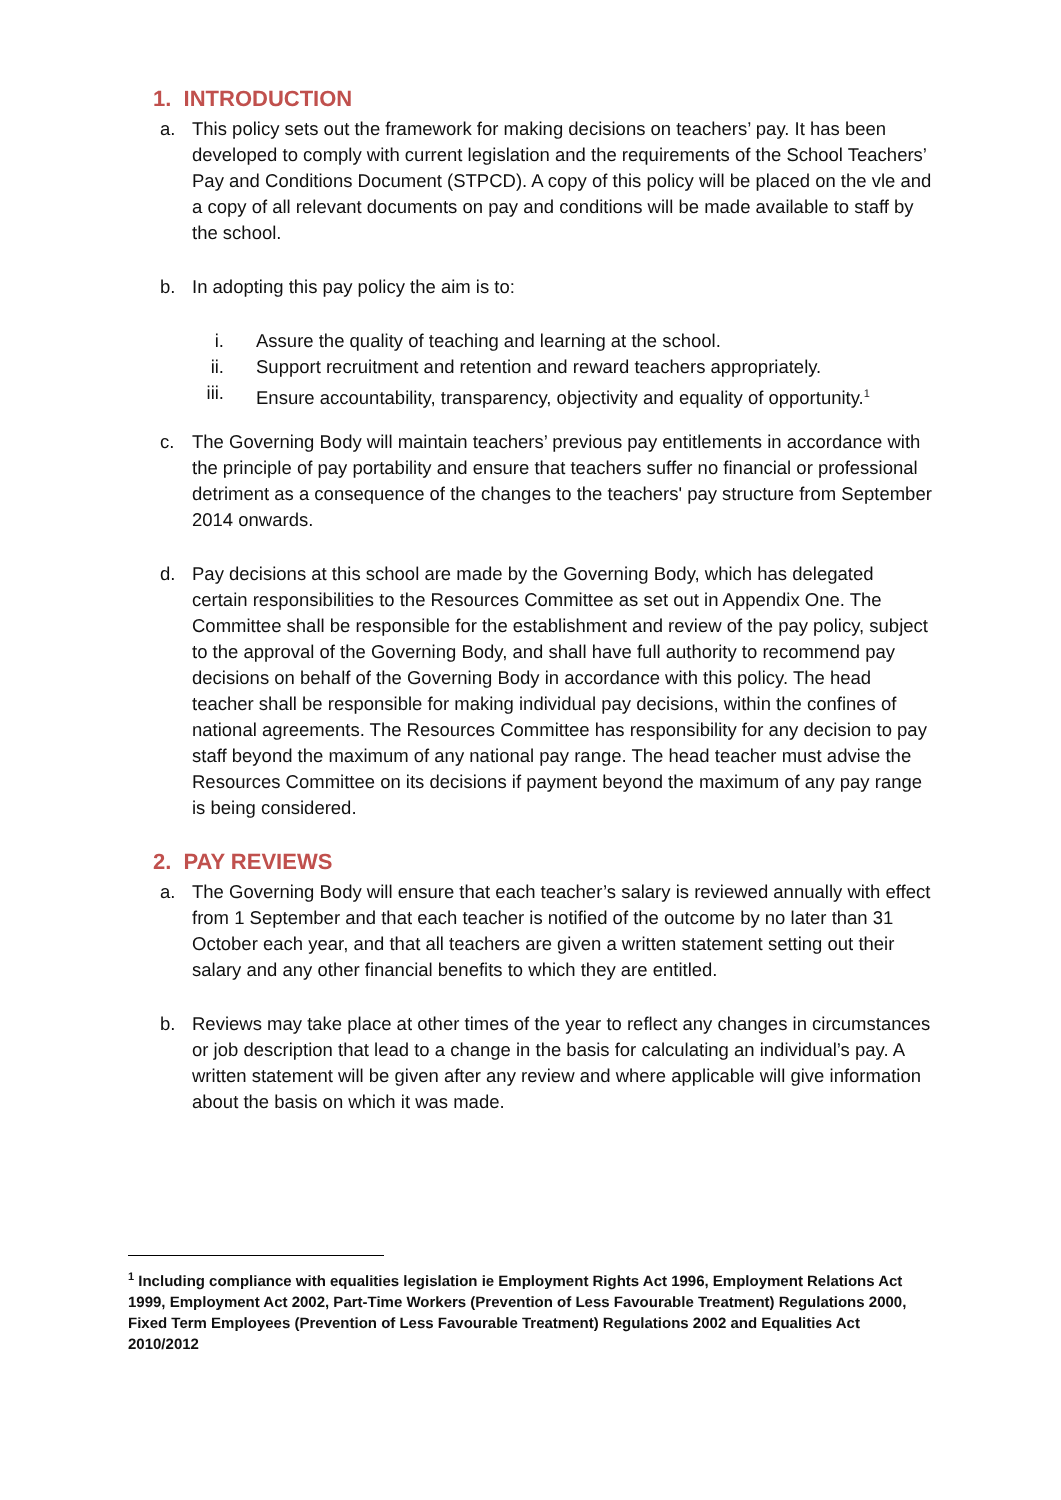1. INTRODUCTION
a. This policy sets out the framework for making decisions on teachers’ pay. It has been developed to comply with current legislation and the requirements of the School Teachers’ Pay and Conditions Document (STPCD). A copy of this policy will be placed on the vle and a copy of all relevant documents on pay and conditions will be made available to staff by the school.
b. In adopting this pay policy the aim is to:
i. Assure the quality of teaching and learning at the school.
ii. Support recruitment and retention and reward teachers appropriately.
iii. Ensure accountability, transparency, objectivity and equality of opportunity.<sup>1</sup>
c. The Governing Body will maintain teachers’ previous pay entitlements in accordance with the principle of pay portability and ensure that teachers suffer no financial or professional detriment as a consequence of the changes to the teachers' pay structure from September 2014 onwards.
d. Pay decisions at this school are made by the Governing Body, which has delegated certain responsibilities to the Resources Committee as set out in Appendix One. The Committee shall be responsible for the establishment and review of the pay policy, subject to the approval of the Governing Body, and shall have full authority to recommend pay decisions on behalf of the Governing Body in accordance with this policy. The head teacher shall be responsible for making individual pay decisions, within the confines of national agreements. The Resources Committee has responsibility for any decision to pay staff beyond the maximum of any national pay range. The head teacher must advise the Resources Committee on its decisions if payment beyond the maximum of any pay range is being considered.
2. PAY REVIEWS
a. The Governing Body will ensure that each teacher’s salary is reviewed annually with effect from 1 September and that each teacher is notified of the outcome by no later than 31 October each year, and that all teachers are given a written statement setting out their salary and any other financial benefits to which they are entitled.
b. Reviews may take place at other times of the year to reflect any changes in circumstances or job description that lead to a change in the basis for calculating an individual’s pay. A written statement will be given after any review and where applicable will give information about the basis on which it was made.
<sup>1</sup> Including compliance with equalities legislation ie Employment Rights Act 1996, Employment Relations Act 1999, Employment Act 2002, Part-Time Workers (Prevention of Less Favourable Treatment) Regulations 2000, Fixed Term Employees (Prevention of Less Favourable Treatment) Regulations 2002 and Equalities Act 2010/2012